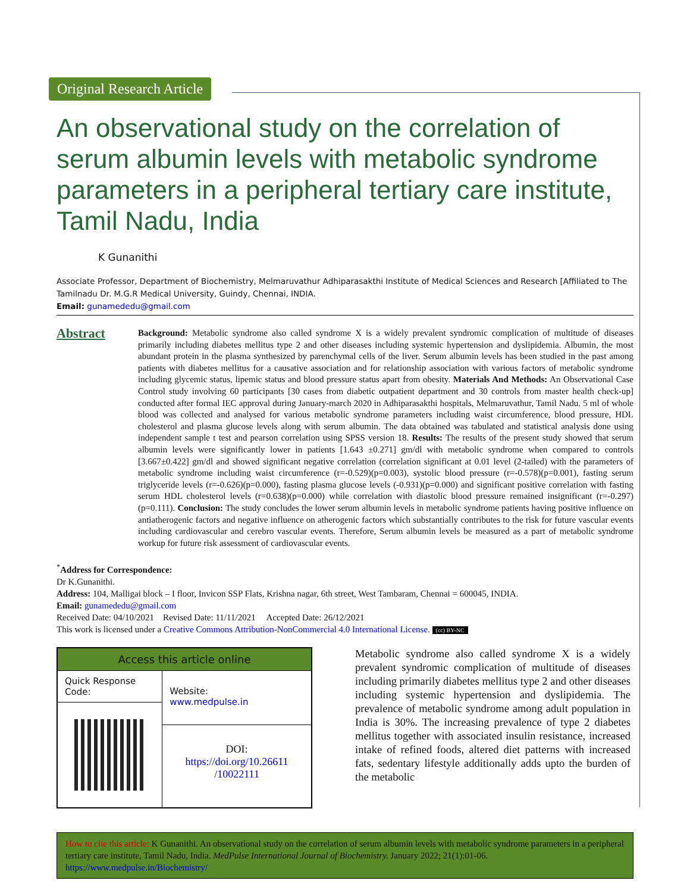Original Research Article
An observational study on the correlation of serum albumin levels with metabolic syndrome parameters in a peripheral tertiary care institute, Tamil Nadu, India
K Gunanithi
Associate Professor, Department of Biochemistry, Melmaruvathur Adhiparasakthi Institute of Medical Sciences and Research [Affiliated to The Tamilnadu Dr. M.G.R Medical University, Guindy, Chennai, INDIA.
Email: gunamededu@gmail.com
Abstract
Background: Metabolic syndrome also called syndrome X is a widely prevalent syndromic complication of multitude of diseases primarily including diabetes mellitus type 2 and other diseases including systemic hypertension and dyslipidemia. Albumin, the most abundant protein in the plasma synthesized by parenchymal cells of the liver. Serum albumin levels has been studied in the past among patients with diabetes mellitus for a causative association and for relationship association with various factors of metabolic syndrome including glycemic status, lipemic status and blood pressure status apart from obesity. Materials And Methods: An Observational Case Control study involving 60 participants [30 cases from diabetic outpatient department and 30 controls from master health check-up] conducted after formal IEC approval during January-march 2020 in Adhiparasakthi hospitals, Melmaruvathur, Tamil Nadu. 5 ml of whole blood was collected and analysed for various metabolic syndrome parameters including waist circumference, blood pressure, HDL cholesterol and plasma glucose levels along with serum albumin. The data obtained was tabulated and statistical analysis done using independent sample t test and pearson correlation using SPSS version 18. Results: The results of the present study showed that serum albumin levels were significantly lower in patients [1.643 ±0.271] gm/dl with metabolic syndrome when compared to controls [3.667±0.422] gm/dl and showed significant negative correlation (correlation significant at 0.01 level (2-tailed) with the parameters of metabolic syndrome including waist circumference (r=-0.529)(p=0.003), systolic blood pressure (r=-0.578)(p=0.001), fasting serum triglyceride levels (r=-0.626)(p=0.000), fasting plasma glucose levels (-0.931)(p=0.000) and significant positive correlation with fasting serum HDL cholesterol levels (r=0.638)(p=0.000) while correlation with diastolic blood pressure remained insignificant (r=-0.297)(p=0.111). Conclusion: The study concludes the lower serum albumin levels in metabolic syndrome patients having positive influence on antiatherogenic factors and negative influence on atherogenic factors which substantially contributes to the risk for future vascular events including cardiovascular and cerebro vascular events. Therefore, Serum albumin levels be measured as a part of metabolic syndrome workup for future risk assessment of cardiovascular events.
<sup>*</sup> Address for Correspondence:
Dr K.Gunanithi.
Address: 104, Malligai block – I floor, Invicon SSP Flats, Krishna nagar, 6th street, West Tambaram, Chennai = 600045, INDIA.
Email: gunamededu@gmail.com
Received Date: 04/10/2021 Revised Date: 11/11/2021 Accepted Date: 26/12/2021
This work is licensed under a Creative Commons Attribution-NonCommercial 4.0 International License. (cc) BY-NC
| Access this article online | |
| --- | --- |
| Quick Response Code: | Website: www.medpulse.in |
| | DOI: https://doi.org/10.26611 /10022111 |
Metabolic syndrome also called syndrome X is a widely prevalent syndromic complication of multitude of diseases including primarily diabetes mellitus type 2 and other diseases including systemic hypertension and dyslipidemia. The prevalence of metabolic syndrome among adult population in India is 30%. The increasing prevalence of type 2 diabetes mellitus together with associated insulin resistance, increased intake of refined foods, altered diet patterns with increased fats, sedentary lifestyle additionally adds upto the burden of the metabolic
How to cite this article: K Gunanithi. An observational study on the correlation of serum albumin levels with metabolic syndrome parameters in a peripheral tertiary care institute, Tamil Nadu, India. MedPulse International Journal of Biochemistry. January 2022; 21(1):01-06. https://www.medpulse.in/Biochemistry/